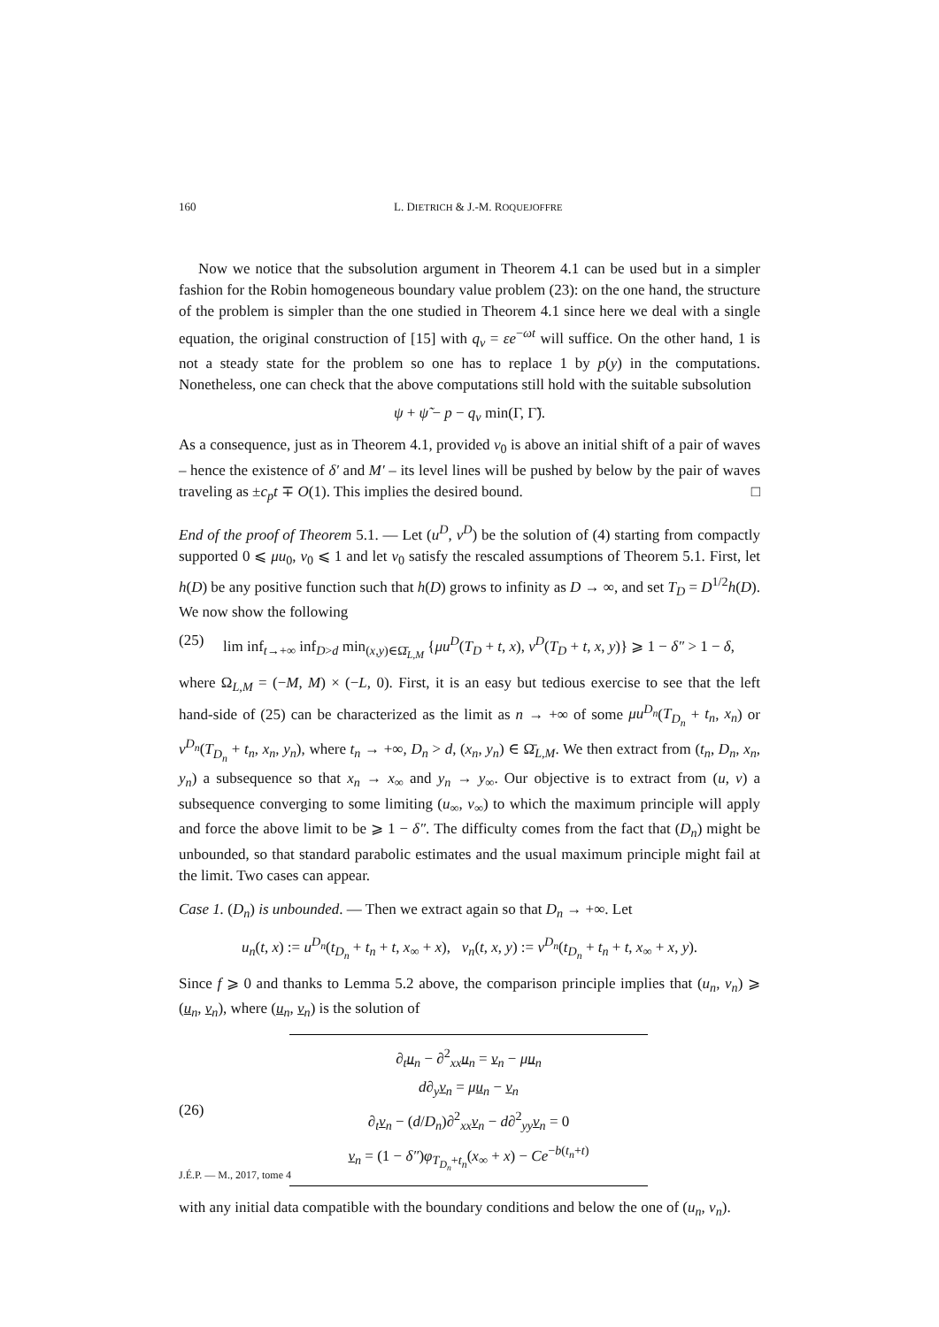160 L. DIETRICH & J.-M. ROQUEJOFFRE
Now we notice that the subsolution argument in Theorem 4.1 can be used but in a simpler fashion for the Robin homogeneous boundary value problem (23): on the one hand, the structure of the problem is simpler than the one studied in Theorem 4.1 since here we deal with a single equation, the original construction of [15] with q<sub>v</sub> = εe<sup>−ωt</sup> will suffice. On the other hand, 1 is not a steady state for the problem so one has to replace 1 by p(y) in the computations. Nonetheless, one can check that the above computations still hold with the suitable subsolution
ψ + ψ̃ − p − q<sub>v</sub> min(Γ, Γ̃).
As a consequence, just as in Theorem 4.1, provided v<sub>0</sub> is above an initial shift of a pair of waves – hence the existence of δ′ and M′ – its level lines will be pushed by below by the pair of waves traveling as ±c<sub>p</sub>t ∓ O(1). This implies the desired bound. □
End of the proof of Theorem 5.1. — Let (u<sup>D</sup>, v<sup>D</sup>) be the solution of (4) starting from compactly supported 0 ⩽ μu<sub>0</sub>, v<sub>0</sub> ⩽ 1 and let v<sub>0</sub> satisfy the rescaled assumptions of Theorem 5.1. First, let h(D) be any positive function such that h(D) grows to infinity as D → ∞, and set T<sub>D</sub> = D<sup>1/2</sup>h(D). We now show the following
(25) lim inf<sub>t→+∞</sub> inf<sub>D>d</sub> min<sub>(x,y)∈Ω̄<sub>L,M</sub></sub> {μu<sup>D</sup>(T<sub>D</sub> + t, x), v<sup>D</sup>(T<sub>D</sub> + t, x, y)} ⩾ 1 − δ″ > 1 − δ,
where Ω<sub>L,M</sub> = (−M, M) × (−L, 0). First, it is an easy but tedious exercise to see that the left hand-side of (25) can be characterized as the limit as n → +∞ of some μu<sup>D<sub>n</sub></sup>(T<sub>D<sub>n</sub></sub> + t<sub>n</sub>, x<sub>n</sub>) or v<sup>D<sub>n</sub></sup>(T<sub>D<sub>n</sub></sub> + t<sub>n</sub>, x<sub>n</sub>, y<sub>n</sub>), where t<sub>n</sub> → +∞, D<sub>n</sub> > d, (x<sub>n</sub>, y<sub>n</sub>) ∈ Ω̄<sub>L,M</sub>. We then extract from (t<sub>n</sub>, D<sub>n</sub>, x<sub>n</sub>, y<sub>n</sub>) a subsequence so that x<sub>n</sub> → x<sub>∞</sub> and y<sub>n</sub> → y<sub>∞</sub>. Our objective is to extract from (u, v) a subsequence converging to some limiting (u<sub>∞</sub>, v<sub>∞</sub>) to which the maximum principle will apply and force the above limit to be ⩾ 1 − δ″. The difficulty comes from the fact that (D<sub>n</sub>) might be unbounded, so that standard parabolic estimates and the usual maximum principle might fail at the limit. Two cases can appear.
Case 1. (D<sub>n</sub>) is unbounded. — Then we extract again so that D<sub>n</sub> → +∞. Let
u<sub>n</sub>(t, x) := u<sup>D<sub>n</sub></sup>(t<sub>D<sub>n</sub></sub> + t<sub>n</sub> + t, x<sub>∞</sub> + x), v<sub>n</sub>(t, x, y) := v<sup>D<sub>n</sub></sup>(t<sub>D<sub>n</sub></sub> + t<sub>n</sub> + t, x<sub>∞</sub> + x, y).
Since f ⩾ 0 and thanks to Lemma 5.2 above, the comparison principle implies that (u<sub>n</sub>, v<sub>n</sub>) ⩾ (u<sub>n</sub>, v<sub>n</sub>), where (u<sub>n</sub>, v<sub>n</sub>) is the solution of
(26)
∂<sub>t</sub>u<sub>n</sub> − ∂<sup>2</sup><sub>xx</sub>u<sub>n</sub> = v<sub>n</sub> − μu<sub>n</sub>
d∂<sub>y</sub>v<sub>n</sub> = μu<sub>n</sub> − v<sub>n</sub>
∂<sub>t</sub>v<sub>n</sub> − (d/D<sub>n</sub>)∂<sup>2</sup><sub>xx</sub>v<sub>n</sub> − d∂<sup>2</sup><sub>yy</sub>v<sub>n</sub> = 0
v<sub>n</sub> = (1 − δ″)φ<sub>T<sub>D<sub>n</sub></sub>+t<sub>n</sub></sub>(x<sub>∞</sub> + x) − Ce<sup>−b(t<sub>n</sub>+t)</sup>
with any initial data compatible with the boundary conditions and below the one of (u<sub>n</sub>, v<sub>n</sub>).
J.É.P. — M., 2017, tome 4